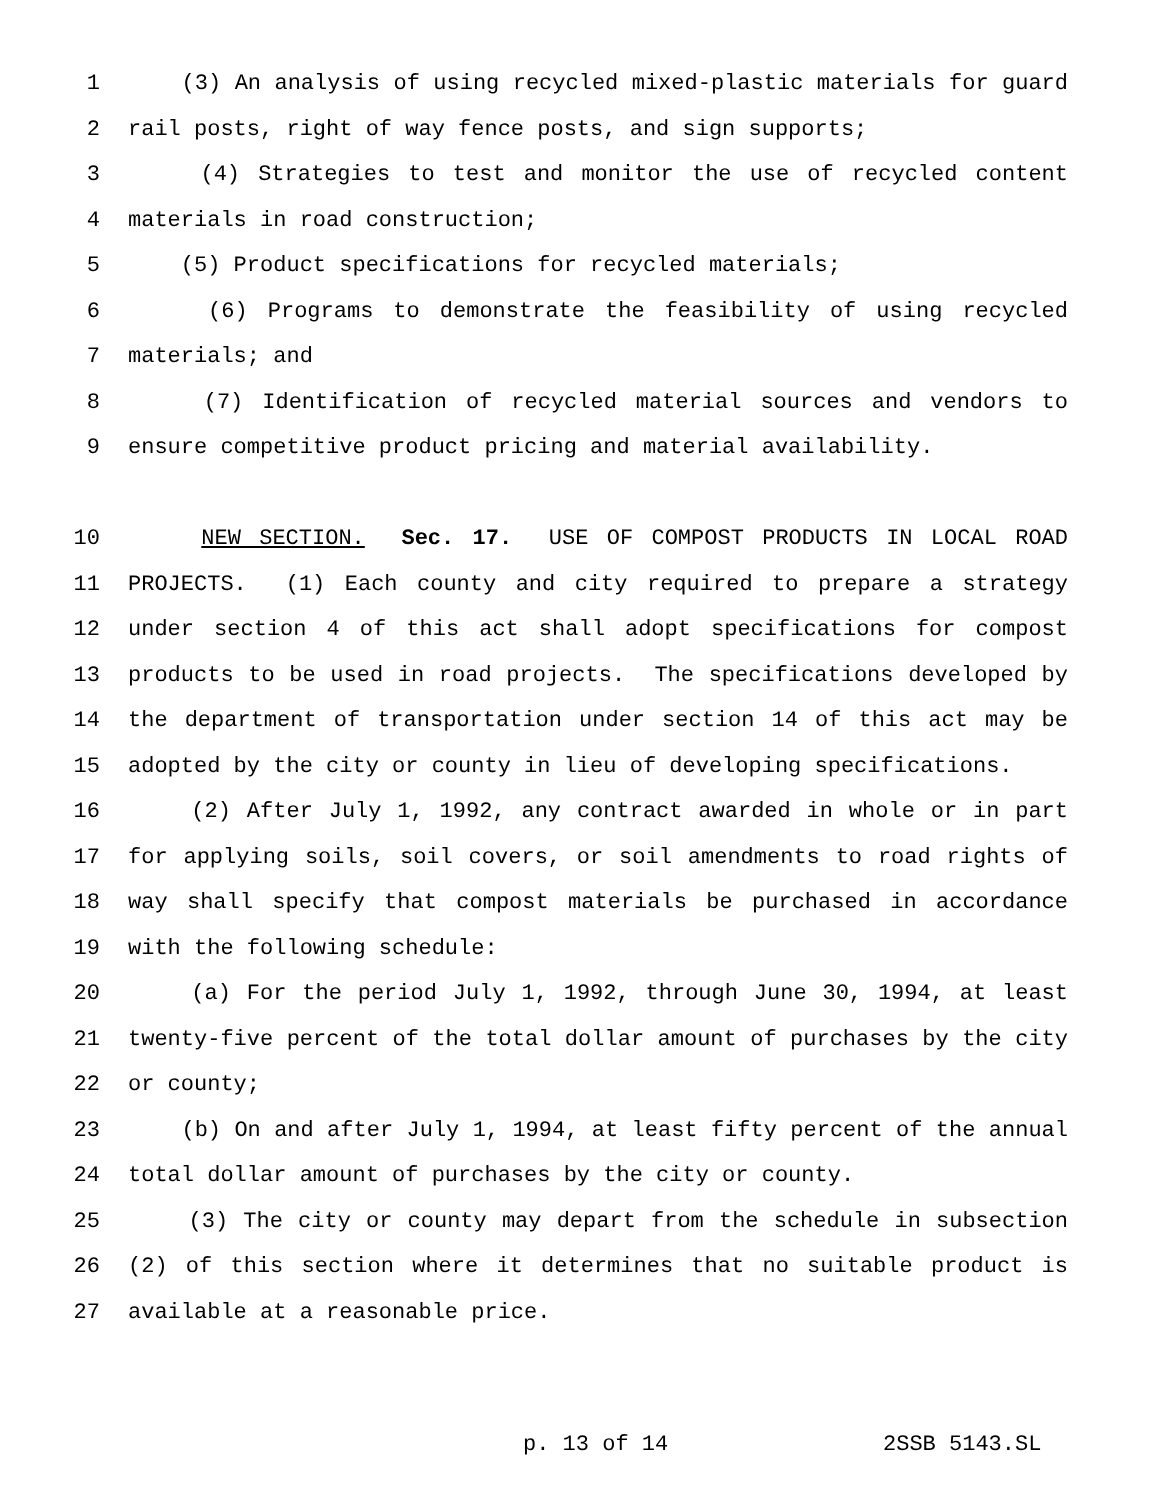1 (3) An analysis of using recycled mixed-plastic materials for guard
2 rail posts, right of way fence posts, and sign supports;
3 (4) Strategies to test and monitor the use of recycled content
4 materials in road construction;
5 (5) Product specifications for recycled materials;
6 (6) Programs to demonstrate the feasibility of using recycled
7 materials; and
8 (7) Identification of recycled material sources and vendors to
9 ensure competitive product pricing and material availability.
10 NEW SECTION. Sec. 17. USE OF COMPOST PRODUCTS IN LOCAL ROAD
11 PROJECTS. (1) Each county and city required to prepare a strategy
12 under section 4 of this act shall adopt specifications for compost
13 products to be used in road projects. The specifications developed by
14 the department of transportation under section 14 of this act may be
15 adopted by the city or county in lieu of developing specifications.
16 (2) After July 1, 1992, any contract awarded in whole or in part
17 for applying soils, soil covers, or soil amendments to road rights of
18 way shall specify that compost materials be purchased in accordance
19 with the following schedule:
20 (a) For the period July 1, 1992, through June 30, 1994, at least
21 twenty-five percent of the total dollar amount of purchases by the city
22 or county;
23 (b) On and after July 1, 1994, at least fifty percent of the annual
24 total dollar amount of purchases by the city or county.
25 (3) The city or county may depart from the schedule in subsection
26 (2) of this section where it determines that no suitable product is
27 available at a reasonable price.
p. 13 of 14 2SSB 5143.SL